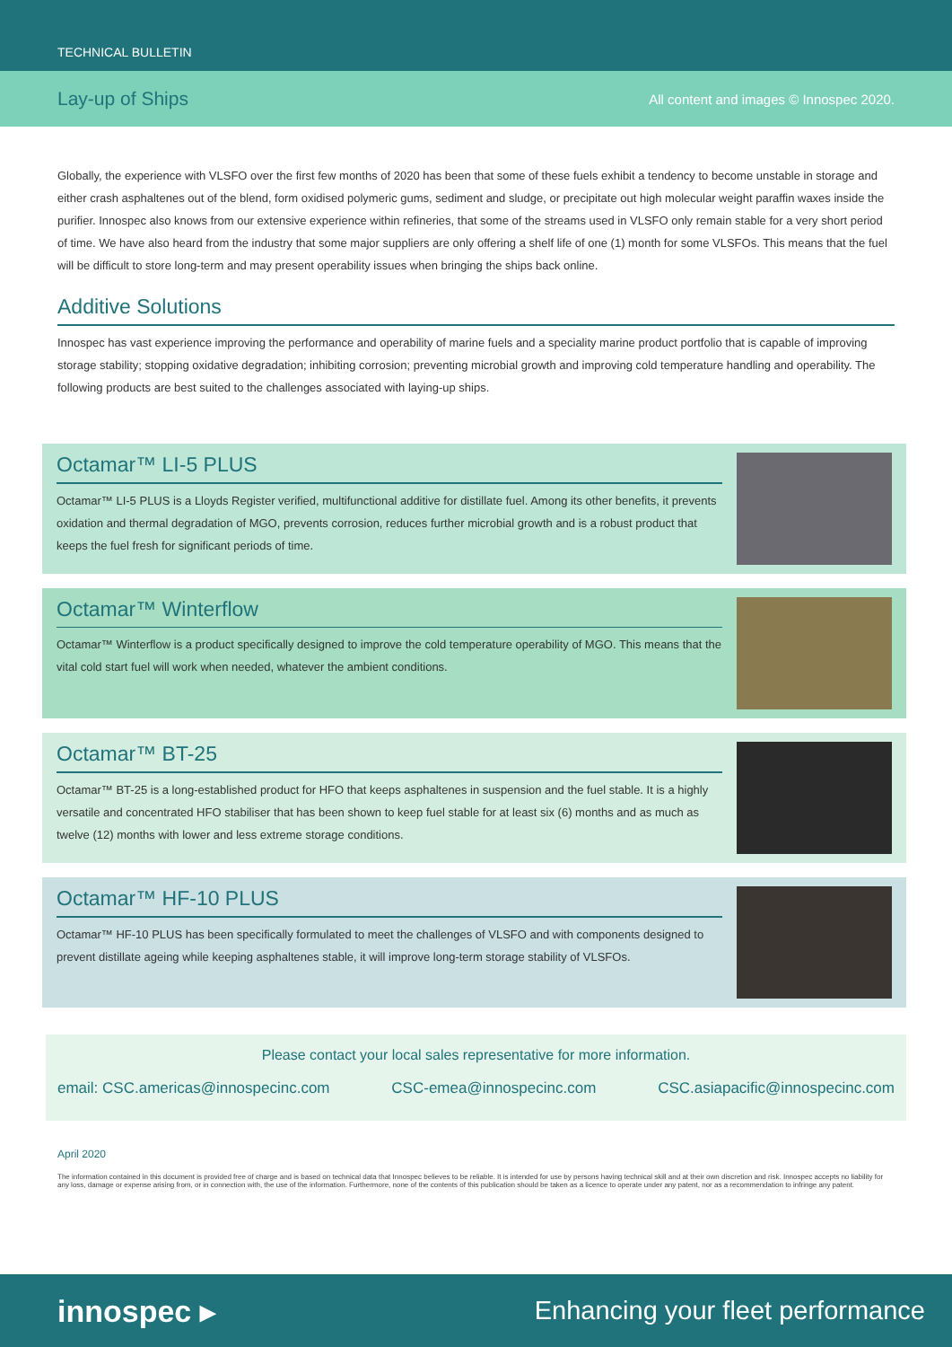TECHNICAL BULLETIN
Lay-up of Ships All content and images © Innospec 2020.
Globally, the experience with VLSFO over the first few months of 2020 has been that some of these fuels exhibit a tendency to become unstable in storage and either crash asphaltenes out of the blend, form oxidised polymeric gums, sediment and sludge, or precipitate out high molecular weight paraffin waxes inside the purifier. Innospec also knows from our extensive experience within refineries, that some of the streams used in VLSFO only remain stable for a very short period of time. We have also heard from the industry that some major suppliers are only offering a shelf life of one (1) month for some VLSFOs. This means that the fuel will be difficult to store long-term and may present operability issues when bringing the ships back online.
Additive Solutions
Innospec has vast experience improving the performance and operability of marine fuels and a speciality marine product portfolio that is capable of improving storage stability; stopping oxidative degradation; inhibiting corrosion; preventing microbial growth and improving cold temperature handling and operability. The following products are best suited to the challenges associated with laying-up ships.
Octamar™ LI-5 PLUS
Octamar™ LI-5 PLUS is a Lloyds Register verified, multifunctional additive for distillate fuel. Among its other benefits, it prevents oxidation and thermal degradation of MGO, prevents corrosion, reduces further microbial growth and is a robust product that keeps the fuel fresh for significant periods of time.
Octamar™ Winterflow
Octamar™ Winterflow is a product specifically designed to improve the cold temperature operability of MGO. This means that the vital cold start fuel will work when needed, whatever the ambient conditions.
Octamar™ BT-25
Octamar™ BT-25 is a long-established product for HFO that keeps asphaltenes in suspension and the fuel stable. It is a highly versatile and concentrated HFO stabiliser that has been shown to keep fuel stable for at least six (6) months and as much as twelve (12) months with lower and less extreme storage conditions.
Octamar™ HF-10 PLUS
Octamar™ HF-10 PLUS has been specifically formulated to meet the challenges of VLSFO and with components designed to prevent distillate ageing while keeping asphaltenes stable, it will improve long-term storage stability of VLSFOs.
Please contact your local sales representative for more information.
email: CSC.americas@innospecinc.com CSC-emea@innospecinc.com CSC.asiapacific@innospecinc.com
April 2020
The information contained in this document is provided free of charge and is based on technical data that Innospec believes to be reliable. It is intended for use by persons having technical skill and at their own discretion and risk. Innospec accepts no liability for any loss, damage or expense arising from, or in connection with, the use of the information. Furthermore, none of the contents of this publication should be taken as a licence to operate under any patent, nor as a recommendation to infringe any patent.
innospec ▸ Enhancing your fleet performance